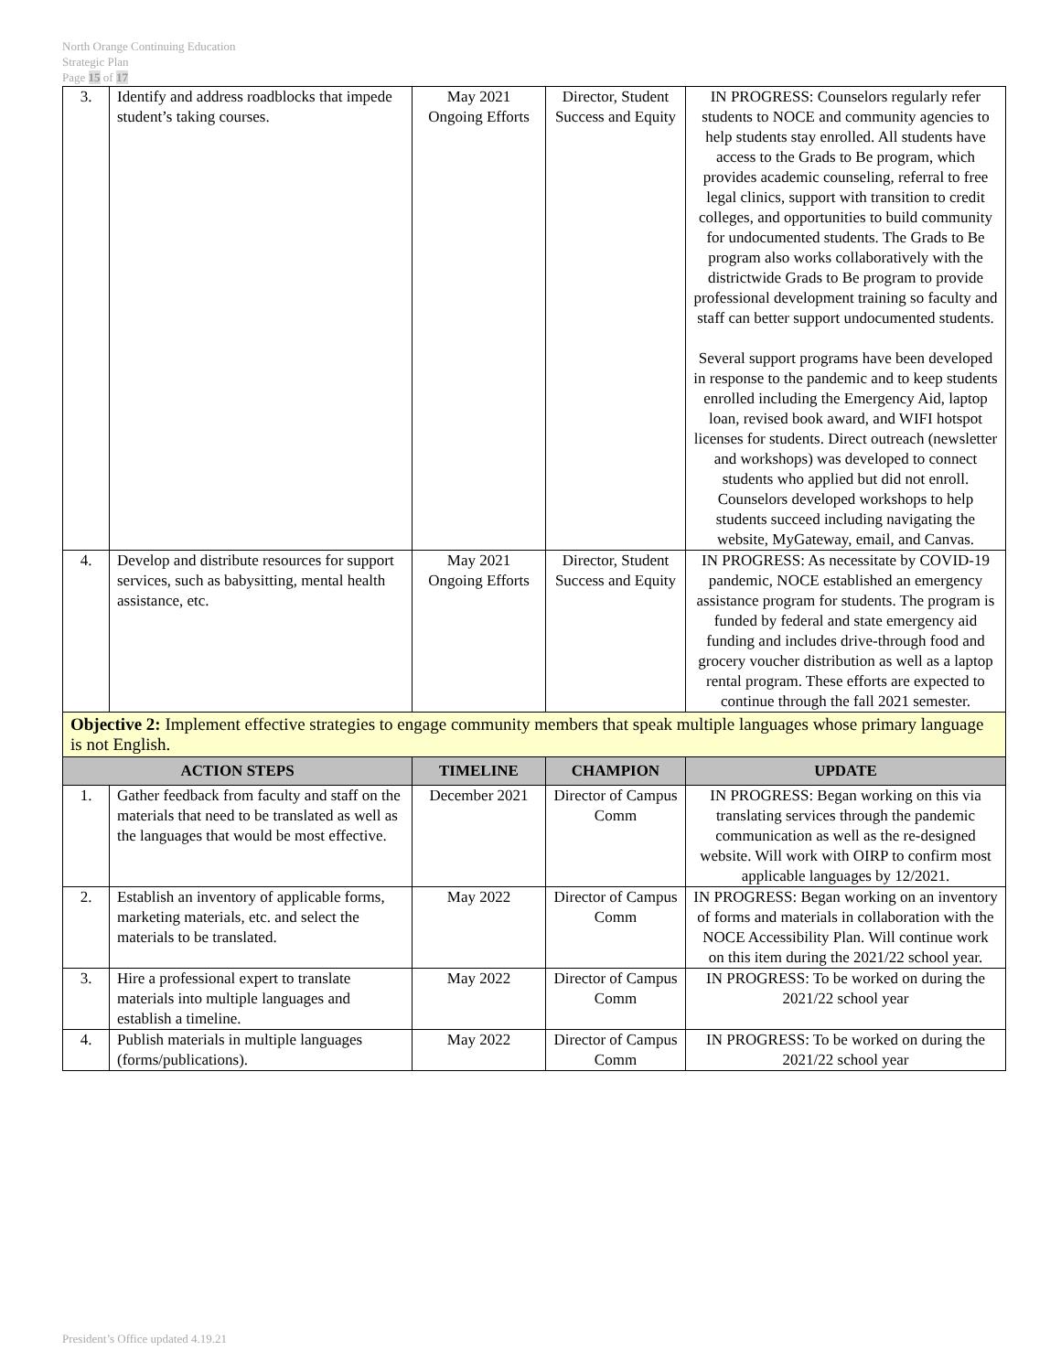North Orange Continuing Education
Strategic Plan
Page 15 of 17
| 3. | Identify and address roadblocks that impede student’s taking courses. | May 2021 Ongoing Efforts | Director, Student Success and Equity | IN PROGRESS: Counselors regularly refer students to NOCE and community agencies to help students stay enrolled. All students have access to the Grads to Be program, which provides academic counseling, referral to free legal clinics, support with transition to credit colleges, and opportunities to build community for undocumented students. The Grads to Be program also works collaboratively with the districtwide Grads to Be program to provide professional development training so faculty and staff can better support undocumented students. Several support programs have been developed in response to the pandemic and to keep students enrolled including the Emergency Aid, laptop loan, revised book award, and WIFI hotspot licenses for students. Direct outreach (newsletter and workshops) was developed to connect students who applied but did not enroll. Counselors developed workshops to help students succeed including navigating the website, MyGateway, email, and Canvas. |
| 4. | Develop and distribute resources for support services, such as babysitting, mental health assistance, etc. | May 2021 Ongoing Efforts | Director, Student Success and Equity | IN PROGRESS: As necessitate by COVID-19 pandemic, NOCE established an emergency assistance program for students. The program is funded by federal and state emergency aid funding and includes drive-through food and grocery voucher distribution as well as a laptop rental program. These efforts are expected to continue through the fall 2021 semester. |
| Objective 2: Implement effective strategies to engage community members that speak multiple languages whose primary language is not English. | | | | |
| ACTION STEPS | | TIMELINE | CHAMPION | UPDATE |
| 1. | Gather feedback from faculty and staff on the materials that need to be translated as well as the languages that would be most effective. | December 2021 | Director of Campus Comm | IN PROGRESS: Began working on this via translating services through the pandemic communication as well as the re-designed website. Will work with OIRP to confirm most applicable languages by 12/2021. |
| 2. | Establish an inventory of applicable forms, marketing materials, etc. and select the materials to be translated. | May 2022 | Director of Campus Comm | IN PROGRESS: Began working on an inventory of forms and materials in collaboration with the NOCE Accessibility Plan. Will continue work on this item during the 2021/22 school year. |
| 3. | Hire a professional expert to translate materials into multiple languages and establish a timeline. | May 2022 | Director of Campus Comm | IN PROGRESS: To be worked on during the 2021/22 school year |
| 4. | Publish materials in multiple languages (forms/publications). | May 2022 | Director of Campus Comm | IN PROGRESS: To be worked on during the 2021/22 school year |
President’s Office updated 4.19.21